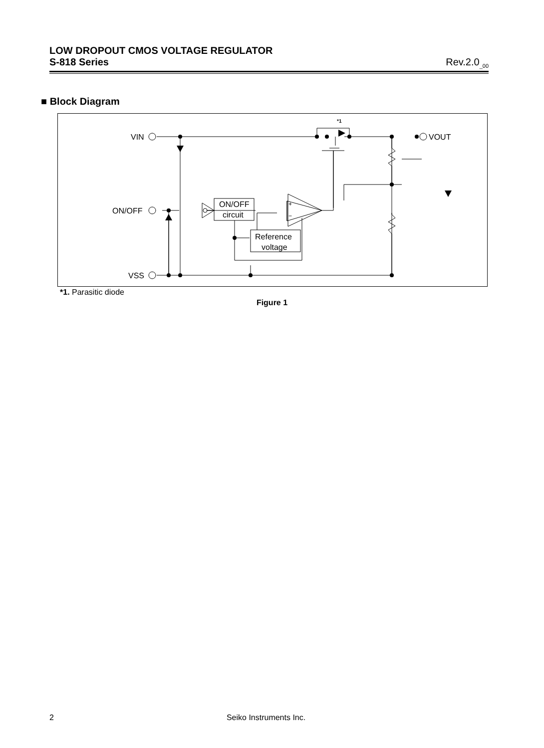LOW DROPOUT CMOS VOLTAGE REGULATOR
S-818 Series Rev.2.0<sub>_00</sub>
■ Block Diagram
VIN
ON/OFF
VSS
VOUT
ON/OFF
circuit
Reference
voltage
+
−
*1
*1. Parasitic diode
Figure 1
2 Seiko Instruments Inc.